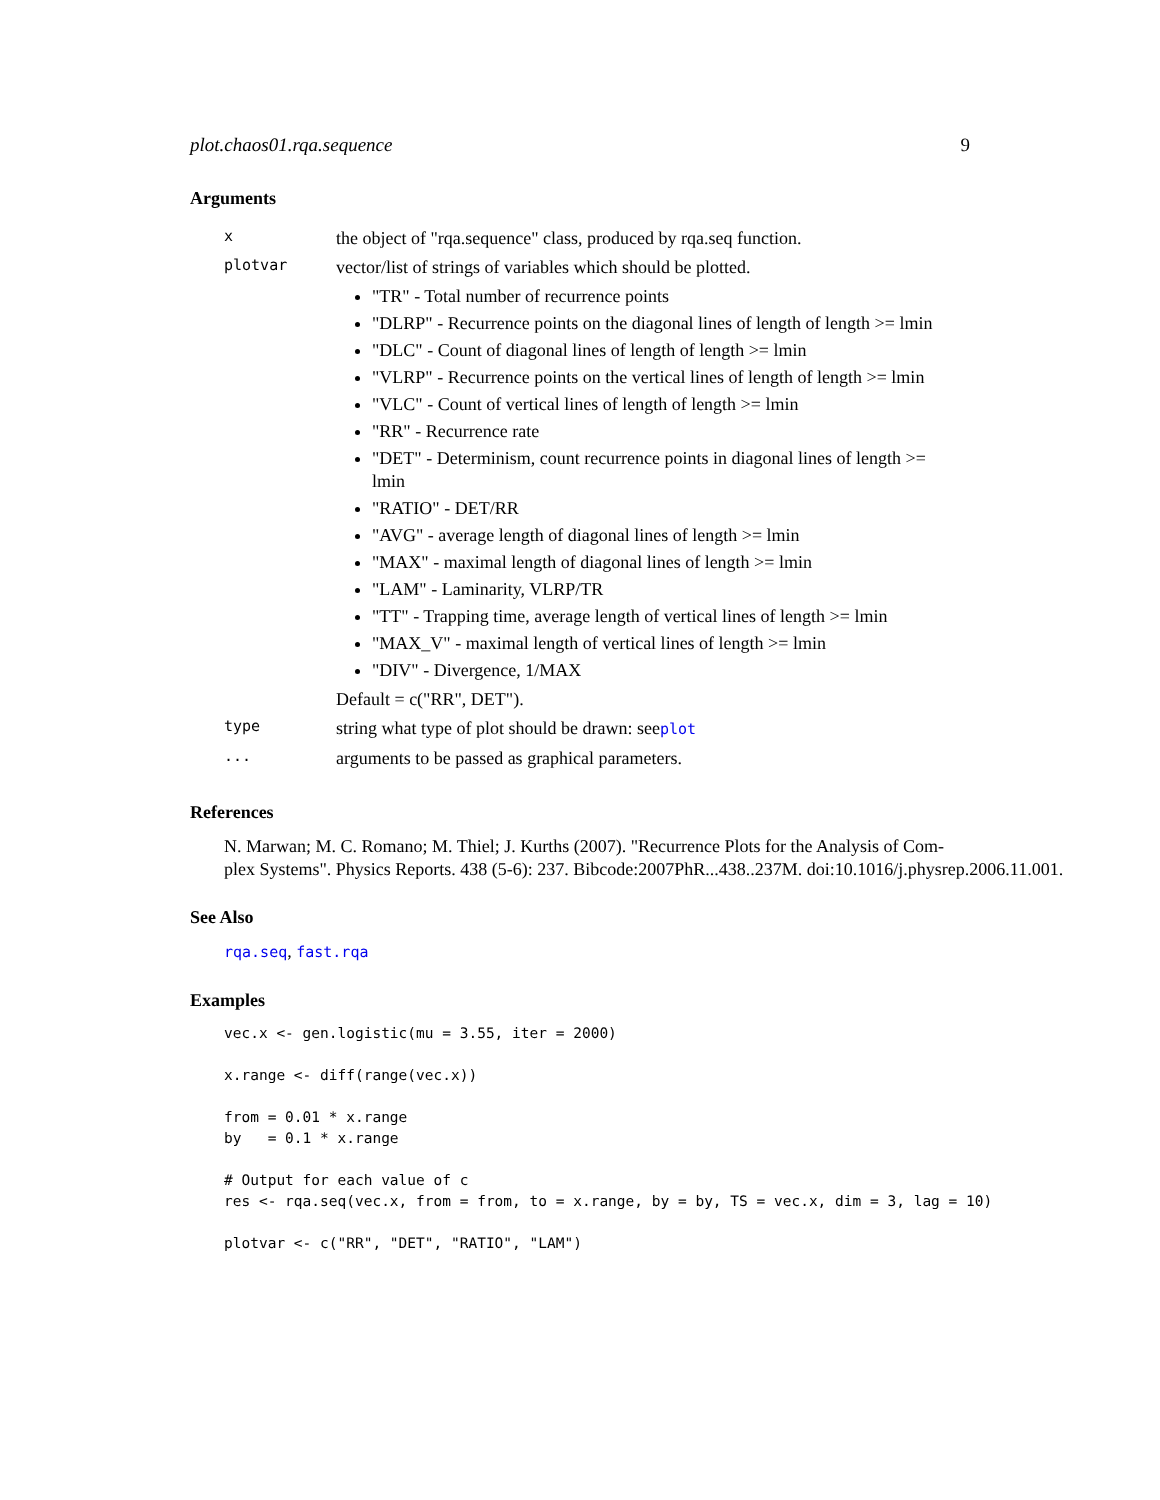plot.chaos01.rqa.sequence 9
Arguments
x
the object of "rqa.sequence" class, produced by rqa.seq function.
plotvar
vector/list of strings of variables which should be plotted.
"TR" - Total number of recurrence points
"DLRP" - Recurrence points on the diagonal lines of length of length >= lmin
"DLC" - Count of diagonal lines of length of length >= lmin
"VLRP" - Recurrence points on the vertical lines of length of length >= lmin
"VLC" - Count of vertical lines of length of length >= lmin
"RR" - Recurrence rate
"DET" - Determinism, count recurrence points in diagonal lines of length >= lmin
"RATIO" - DET/RR
"AVG" - average length of diagonal lines of length >= lmin
"MAX" - maximal length of diagonal lines of length >= lmin
"LAM" - Laminarity, VLRP/TR
"TT" - Trapping time, average length of vertical lines of length >= lmin
"MAX_V" - maximal length of vertical lines of length >= lmin
"DIV" - Divergence, 1/MAX
Default = c("RR", DET").
type
string what type of plot should be drawn: seeplot
...
arguments to be passed as graphical parameters.
References
N. Marwan; M. C. Romano; M. Thiel; J. Kurths (2007). "Recurrence Plots for the Analysis of Com-
plex Systems". Physics Reports. 438 (5-6): 237. Bibcode:2007PhR...438..237M. doi:10.1016/j.physrep.2006.11.001.
See Also
rqa.seq, fast.rqa
Examples
vec.x <- gen.logistic(mu = 3.55, iter = 2000)

x.range <- diff(range(vec.x))

from = 0.01 * x.range
by   = 0.1 * x.range

# Output for each value of c
res <- rqa.seq(vec.x, from = from, to = x.range, by = by, TS = vec.x, dim = 3, lag = 10)

plotvar <- c("RR", "DET", "RATIO", "LAM")